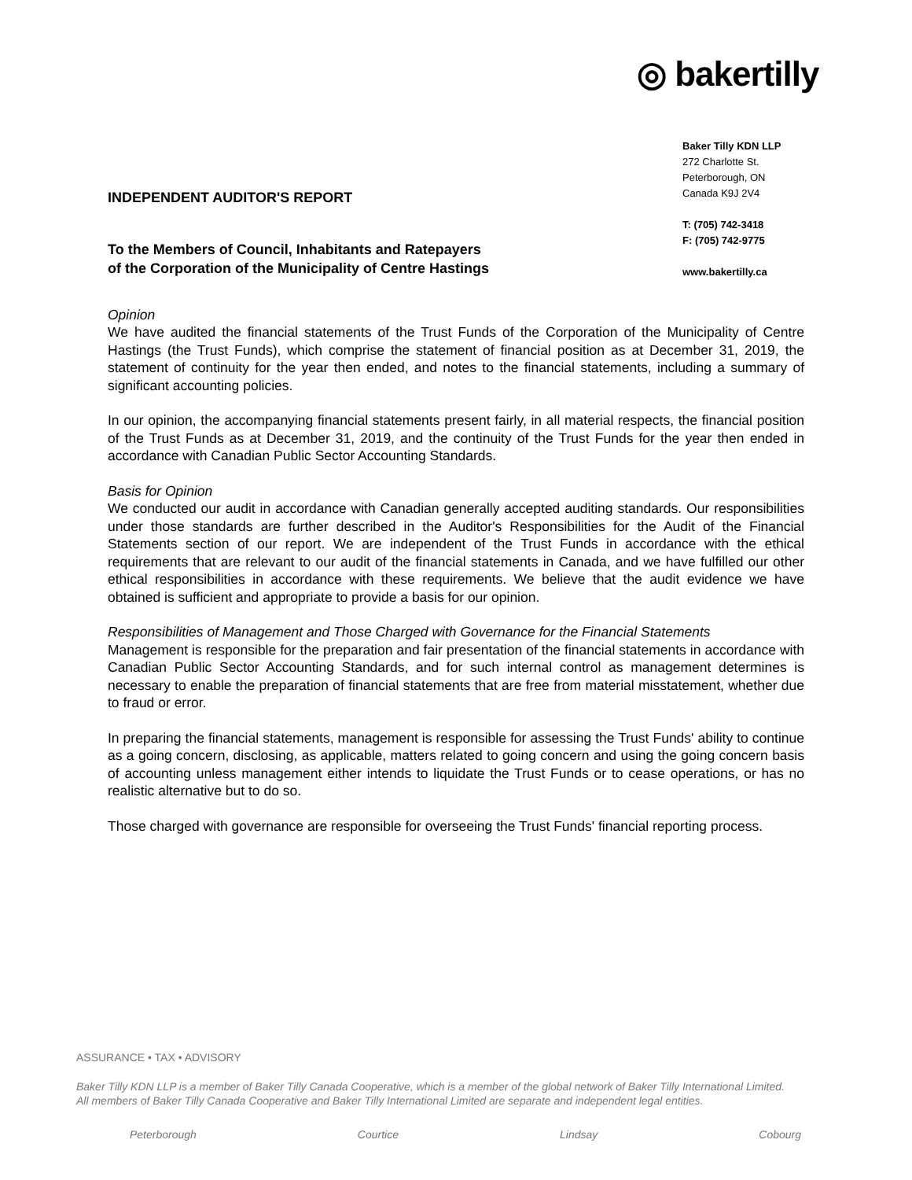◎ bakertilly
Baker Tilly KDN LLP
272 Charlotte St.
Peterborough, ON
Canada K9J 2V4
T: (705) 742-3418
F: (705) 742-9775
www.bakertilly.ca
INDEPENDENT AUDITOR'S REPORT
To the Members of Council, Inhabitants and Ratepayers
of the Corporation of the Municipality of Centre Hastings
Opinion
We have audited the financial statements of the Trust Funds of the Corporation of the Municipality of Centre Hastings (the Trust Funds), which comprise the statement of financial position as at December 31, 2019, the statement of continuity for the year then ended, and notes to the financial statements, including a summary of significant accounting policies.
In our opinion, the accompanying financial statements present fairly, in all material respects, the financial position of the Trust Funds as at December 31, 2019, and the continuity of the Trust Funds for the year then ended in accordance with Canadian Public Sector Accounting Standards.
Basis for Opinion
We conducted our audit in accordance with Canadian generally accepted auditing standards. Our responsibilities under those standards are further described in the Auditor's Responsibilities for the Audit of the Financial Statements section of our report. We are independent of the Trust Funds in accordance with the ethical requirements that are relevant to our audit of the financial statements in Canada, and we have fulfilled our other ethical responsibilities in accordance with these requirements. We believe that the audit evidence we have obtained is sufficient and appropriate to provide a basis for our opinion.
Responsibilities of Management and Those Charged with Governance for the Financial Statements
Management is responsible for the preparation and fair presentation of the financial statements in accordance with Canadian Public Sector Accounting Standards, and for such internal control as management determines is necessary to enable the preparation of financial statements that are free from material misstatement, whether due to fraud or error.
In preparing the financial statements, management is responsible for assessing the Trust Funds' ability to continue as a going concern, disclosing, as applicable, matters related to going concern and using the going concern basis of accounting unless management either intends to liquidate the Trust Funds or to cease operations, or has no realistic alternative but to do so.
Those charged with governance are responsible for overseeing the Trust Funds' financial reporting process.
ASSURANCE • TAX • ADVISORY
Baker Tilly KDN LLP is a member of Baker Tilly Canada Cooperative, which is a member of the global network of Baker Tilly International Limited.
All members of Baker Tilly Canada Cooperative and Baker Tilly International Limited are separate and independent legal entities.
Peterborough Courtice Lindsay Cobourg